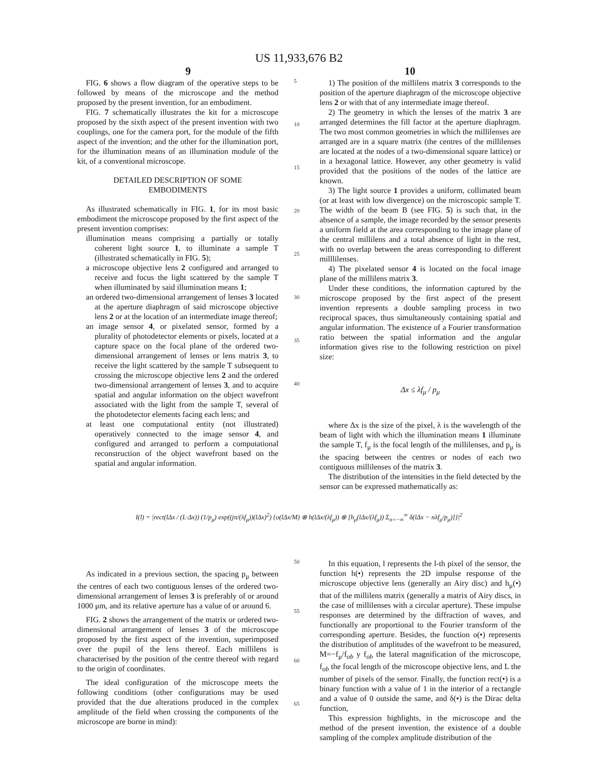US 11,933,676 B2
9 10
FIG. 6 shows a flow diagram of the operative steps to be followed by means of the microscope and the method proposed by the present invention, for an embodiment.
FIG. 7 schematically illustrates the kit for a microscope proposed by the sixth aspect of the present invention with two couplings, one for the camera port, for the module of the fifth aspect of the invention; and the other for the illumination port, for the illumination means of an illumination module of the kit, of a conventional microscope.
DETAILED DESCRIPTION OF SOME
EMBODIMENTS
As illustrated schematically in FIG. 1, for its most basic embodiment the microscope proposed by the first aspect of the present invention comprises:
illumination means comprising a partially or totally coherent light source 1, to illuminate a sample T (illustrated schematically in FIG. 5);
a microscope objective lens 2 configured and arranged to receive and focus the light scattered by the sample T when illuminated by said illumination means 1;
an ordered two-dimensional arrangement of lenses 3 located at the aperture diaphragm of said microscope objective lens 2 or at the location of an intermediate image thereof;
an image sensor 4, or pixelated sensor, formed by a plurality of photodetector elements or pixels, located at a capture space on the focal plane of the ordered two-dimensional arrangement of lenses or lens matrix 3, to receive the light scattered by the sample T subsequent to crossing the microscope objective lens 2 and the ordered two-dimensional arrangement of lenses 3, and to acquire spatial and angular information on the object wavefront associated with the light from the sample T, several of the photodetector elements facing each lens; and
at least one computational entity (not illustrated) operatively connected to the image sensor 4, and configured and arranged to perform a computational reconstruction of the object wavefront based on the spatial and angular information.
5
10
15
20
25
30
35
40
1) The position of the millilens matrix 3 corresponds to the position of the aperture diaphragm of the microscope objective lens 2 or with that of any intermediate image thereof.
2) The geometry in which the lenses of the matrix 3 are arranged determines the fill factor at the aperture diaphragm. The two most common geometries in which the millilenses are arranged are in a square matrix (the centres of the millilenses are located at the nodes of a two-dimensional square lattice) or in a hexagonal lattice. However, any other geometry is valid provided that the positions of the nodes of the lattice are known.
3) The light source 1 provides a uniform, collimated beam (or at least with low divergence) on the microscopic sample T. The width of the beam B (see FIG. 5) is such that, in the absence of a sample, the image recorded by the sensor presents a uniform field at the area corresponding to the image plane of the central millilens and a total absence of light in the rest, with no overlap between the areas corresponding to different milllilenses.
4) The pixelated sensor 4 is located on the focal image plane of the millilens matrix 3.
Under these conditions, the information captured by the microscope proposed by the first aspect of the present invention represents a double sampling process in two reciprocal spaces, thus simultaneously containing spatial and angular information. The existence of a Fourier transformation ratio between the spatial information and the angular information gives rise to the following restriction on pixel size:
Δx ≤ λf<sub>μ</sub> / p<sub>μ</sub>
where Δx is the size of the pixel, λ is the wavelength of the beam of light with which the illumination means 1 illuminate the sample T, f<sub>μ</sub> is the focal length of the millilenses, and p<sub>μ</sub> is the spacing between the centres or nodes of each two contiguous millilenses of the matrix 3.
The distribution of the intensities in the field detected by the sensor can be expressed mathematically as:
I(l) = |rect(lΔx / (L·Δx)) (1/p<sub>μ</sub>) exp((jπ/(λf<sub>μ</sub>))(lΔx)<sup>2</sup>) {o(lΔx/M) ⊗ h(lΔx/(λf<sub>μ</sub>)) ⊗ [h<sub>μ</sub>(lΔx/(λf<sub>μ</sub>)) Σ<sub>n=−∞</sub><sup>∞</sup> δ(lΔx − nλf<sub>μ</sub>/p<sub>μ</sub>)]}|<sup>2</sup>
As indicated in a previous section, the spacing p<sub>μ</sub> between the centres of each two contiguous lenses of the ordered two-dimensional arrangement of lenses 3 is preferably of or around 1000 μm, and its relative aperture has a value of or around 6.
FIG. 2 shows the arrangement of the matrix or ordered two-dimensional arrangement of lenses 3 of the microscope proposed by the first aspect of the invention, superimposed over the pupil of the lens thereof. Each millilens is characterised by the position of the centre thereof with regard to the origin of coordinates.
The ideal configuration of the microscope meets the following conditions (other configurations may be used provided that the due alterations produced in the complex amplitude of the field when crossing the components of the microscope are borne in mind):
50
55
60
65
In this equation, l represents the l-th pixel of the sensor, the function h(•) represents the 2D impulse response of the microscope objective lens (generally an Airy disc) and h<sub>μ</sub>(•) that of the millilens matrix (generally a matrix of Airy discs, in the case of millilenses with a circular aperture). These impulse responses are determined by the diffraction of waves, and functionally are proportional to the Fourier transform of the corresponding aperture. Besides, the function o(•) represents the distribution of amplitudes of the wavefront to be measured, M=−f<sub>μ</sub>/f<sub>ob</sub> y f<sub>ob</sub> the lateral magnification of the microscope, f<sub>ob</sub> the focal length of the microscope objective lens, and L the number of pixels of the sensor. Finally, the function rect(•) is a binary function with a value of 1 in the interior of a rectangle and a value of 0 outside the same, and δ(•) is the Dirac delta function,
This expression highlights, in the microscope and the method of the present invention, the existence of a double sampling of the complex amplitude distribution of the